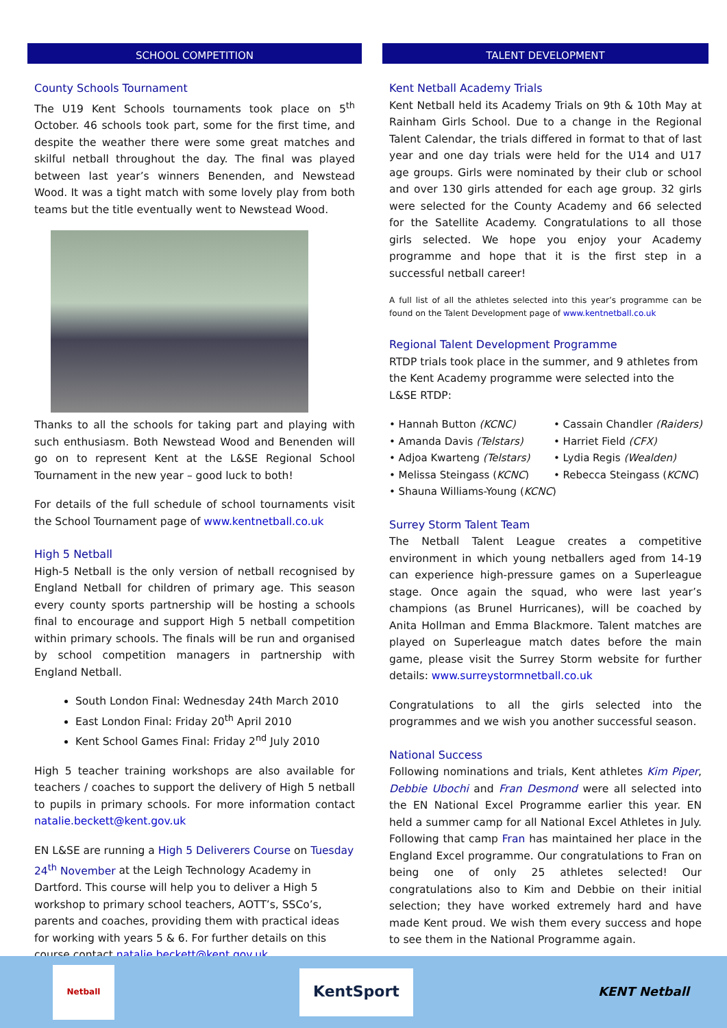SCHOOL COMPETITION
County Schools Tournament
The U19 Kent Schools tournaments took place on 5<sup>th</sup> October. 46 schools took part, some for the first time, and despite the weather there were some great matches and skilful netball throughout the day. The final was played between last year’s winners Benenden, and Newstead Wood. It was a tight match with some lovely play from both teams but the title eventually went to Newstead Wood.
Thanks to all the schools for taking part and playing with such enthusiasm. Both Newstead Wood and Benenden will go on to represent Kent at the L&SE Regional School Tournament in the new year – good luck to both!
For details of the full schedule of school tournaments visit the School Tournament page of www.kentnetball.co.uk
High 5 Netball
High-5 Netball is the only version of netball recognised by England Netball for children of primary age. This season every county sports partnership will be hosting a schools final to encourage and support High 5 netball competition within primary schools. The finals will be run and organised by school competition managers in partnership with England Netball.
South London Final: Wednesday 24th March 2010
East London Final: Friday 20<sup>th</sup> April 2010
Kent School Games Final: Friday 2<sup>nd</sup> July 2010
High 5 teacher training workshops are also available for teachers / coaches to support the delivery of High 5 netball to pupils in primary schools. For more information contact natalie.beckett@kent.gov.uk
EN L&SE are running a High 5 Deliverers Course on Tuesday 24<sup>th</sup> November at the Leigh Technology Academy in Dartford. This course will help you to deliver a High 5 workshop to primary school teachers, AOTT’s, SSCo’s, parents and coaches, providing them with practical ideas for working with years 5 & 6. For further details on this course contact natalie.beckett@kent.gov.uk
TALENT DEVELOPMENT
Kent Netball Academy Trials
Kent Netball held its Academy Trials on 9th & 10th May at Rainham Girls School. Due to a change in the Regional Talent Calendar, the trials differed in format to that of last year and one day trials were held for the U14 and U17 age groups. Girls were nominated by their club or school and over 130 girls attended for each age group. 32 girls were selected for the County Academy and 66 selected for the Satellite Academy. Congratulations to all those girls selected. We hope you enjoy your Academy programme and hope that it is the first step in a successful netball career!
A full list of all the athletes selected into this year’s programme can be found on the Talent Development page of www.kentnetball.co.uk
Regional Talent Development Programme
RTDP trials took place in the summer, and 9 athletes from the Kent Academy programme were selected into the L&SE RTDP:
• Hannah Button (KCNC)
• Cassain Chandler (Raiders)
• Amanda Davis (Telstars)
• Harriet Field (CFX)
• Adjoa Kwarteng (Telstars)
• Lydia Regis (Wealden)
• Melissa Steingass (KCNC)
• Rebecca Steingass (KCNC)
• Shauna Williams-Young (KCNC)
Surrey Storm Talent Team
The Netball Talent League creates a competitive environment in which young netballers aged from 14-19 can experience high-pressure games on a Superleague stage. Once again the squad, who were last year’s champions (as Brunel Hurricanes), will be coached by Anita Hollman and Emma Blackmore. Talent matches are played on Superleague match dates before the main game, please visit the Surrey Storm website for further details: www.surreystormnetball.co.uk
Congratulations to all the girls selected into the programmes and we wish you another successful season.
National Success
Following nominations and trials, Kent athletes Kim Piper, Debbie Ubochi and Fran Desmond were all selected into the EN National Excel Programme earlier this year. EN held a summer camp for all National Excel Athletes in July. Following that camp Fran has maintained her place in the England Excel programme. Our congratulations to Fran on being one of only 25 athletes selected! Our congratulations also to Kim and Debbie on their initial selection; they have worked extremely hard and have made Kent proud. We wish them every success and hope to see them in the National Programme again.
Netball
KentSport
KENT Netball